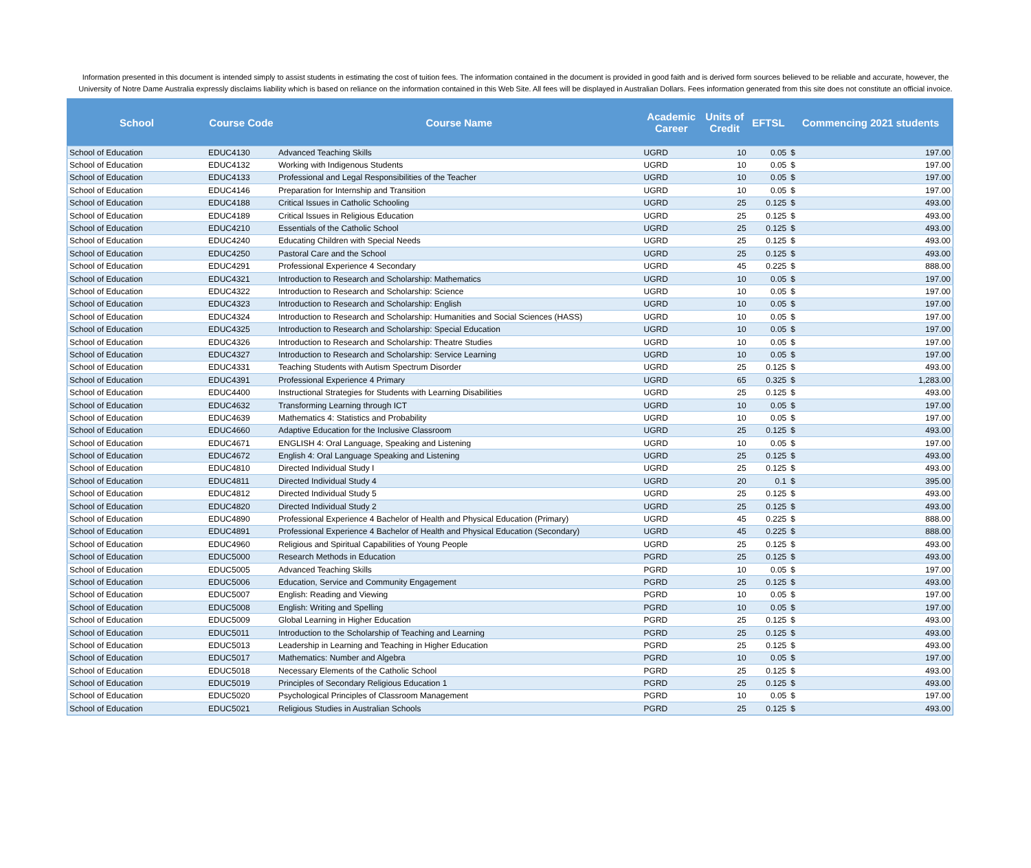Information presented in this document is intended simply to assist students in estimating the cost of tuition fees. The information contained in the document is provided in good faith and is derived form sources believed to be reliable and accurate, however, the University of Notre Dame Australia expressly disclaims liability which is based on reliance on the information contained in this Web Site. All fees will be displayed in Australian Dollars. Fees information generated from this site does not constitute an official invoice.
| School | Course Code | Course Name | Academic Career | Units of Credit | EFTSL | Commencing 2021 students | |
| --- | --- | --- | --- | --- | --- | --- | --- |
| School of Education | EDUC4130 | Advanced Teaching Skills | UGRD | 10 | 0.05 | $ | 197.00 |
| School of Education | EDUC4132 | Working with Indigenous Students | UGRD | 10 | 0.05 | $ | 197.00 |
| School of Education | EDUC4133 | Professional and Legal Responsibilities of the Teacher | UGRD | 10 | 0.05 | $ | 197.00 |
| School of Education | EDUC4146 | Preparation for Internship and Transition | UGRD | 10 | 0.05 | $ | 197.00 |
| School of Education | EDUC4188 | Critical Issues in Catholic Schooling | UGRD | 25 | 0.125 | $ | 493.00 |
| School of Education | EDUC4189 | Critical Issues in Religious Education | UGRD | 25 | 0.125 | $ | 493.00 |
| School of Education | EDUC4210 | Essentials of the Catholic School | UGRD | 25 | 0.125 | $ | 493.00 |
| School of Education | EDUC4240 | Educating Children with Special Needs | UGRD | 25 | 0.125 | $ | 493.00 |
| School of Education | EDUC4250 | Pastoral Care and the School | UGRD | 25 | 0.125 | $ | 493.00 |
| School of Education | EDUC4291 | Professional Experience 4 Secondary | UGRD | 45 | 0.225 | $ | 888.00 |
| School of Education | EDUC4321 | Introduction to Research and Scholarship: Mathematics | UGRD | 10 | 0.05 | $ | 197.00 |
| School of Education | EDUC4322 | Introduction to Research and Scholarship: Science | UGRD | 10 | 0.05 | $ | 197.00 |
| School of Education | EDUC4323 | Introduction to Research and Scholarship: English | UGRD | 10 | 0.05 | $ | 197.00 |
| School of Education | EDUC4324 | Introduction to Research and Scholarship: Humanities and Social Sciences (HASS) | UGRD | 10 | 0.05 | $ | 197.00 |
| School of Education | EDUC4325 | Introduction to Research and Scholarship: Special Education | UGRD | 10 | 0.05 | $ | 197.00 |
| School of Education | EDUC4326 | Introduction to Research and Scholarship: Theatre Studies | UGRD | 10 | 0.05 | $ | 197.00 |
| School of Education | EDUC4327 | Introduction to Research and Scholarship: Service Learning | UGRD | 10 | 0.05 | $ | 197.00 |
| School of Education | EDUC4331 | Teaching Students with Autism Spectrum Disorder | UGRD | 25 | 0.125 | $ | 493.00 |
| School of Education | EDUC4391 | Professional Experience 4 Primary | UGRD | 65 | 0.325 | $ | 1,283.00 |
| School of Education | EDUC4400 | Instructional Strategies for Students with Learning Disabilities | UGRD | 25 | 0.125 | $ | 493.00 |
| School of Education | EDUC4632 | Transforming Learning through ICT | UGRD | 10 | 0.05 | $ | 197.00 |
| School of Education | EDUC4639 | Mathematics 4: Statistics and Probability | UGRD | 10 | 0.05 | $ | 197.00 |
| School of Education | EDUC4660 | Adaptive Education for the Inclusive Classroom | UGRD | 25 | 0.125 | $ | 493.00 |
| School of Education | EDUC4671 | ENGLISH 4: Oral Language, Speaking and Listening | UGRD | 10 | 0.05 | $ | 197.00 |
| School of Education | EDUC4672 | English 4: Oral Language Speaking and Listening | UGRD | 25 | 0.125 | $ | 493.00 |
| School of Education | EDUC4810 | Directed Individual Study I | UGRD | 25 | 0.125 | $ | 493.00 |
| School of Education | EDUC4811 | Directed Individual Study 4 | UGRD | 20 | 0.1 | $ | 395.00 |
| School of Education | EDUC4812 | Directed Individual Study 5 | UGRD | 25 | 0.125 | $ | 493.00 |
| School of Education | EDUC4820 | Directed Individual Study 2 | UGRD | 25 | 0.125 | $ | 493.00 |
| School of Education | EDUC4890 | Professional Experience 4 Bachelor of Health and Physical Education (Primary) | UGRD | 45 | 0.225 | $ | 888.00 |
| School of Education | EDUC4891 | Professional Experience 4 Bachelor of Health and Physical Education (Secondary) | UGRD | 45 | 0.225 | $ | 888.00 |
| School of Education | EDUC4960 | Religious and Spiritual Capabilities of Young People | UGRD | 25 | 0.125 | $ | 493.00 |
| School of Education | EDUC5000 | Research Methods in Education | PGRD | 25 | 0.125 | $ | 493.00 |
| School of Education | EDUC5005 | Advanced Teaching Skills | PGRD | 10 | 0.05 | $ | 197.00 |
| School of Education | EDUC5006 | Education, Service and Community Engagement | PGRD | 25 | 0.125 | $ | 493.00 |
| School of Education | EDUC5007 | English: Reading and Viewing | PGRD | 10 | 0.05 | $ | 197.00 |
| School of Education | EDUC5008 | English: Writing and Spelling | PGRD | 10 | 0.05 | $ | 197.00 |
| School of Education | EDUC5009 | Global Learning in Higher Education | PGRD | 25 | 0.125 | $ | 493.00 |
| School of Education | EDUC5011 | Introduction to the Scholarship of Teaching and Learning | PGRD | 25 | 0.125 | $ | 493.00 |
| School of Education | EDUC5013 | Leadership in Learning and Teaching in Higher Education | PGRD | 25 | 0.125 | $ | 493.00 |
| School of Education | EDUC5017 | Mathematics: Number and Algebra | PGRD | 10 | 0.05 | $ | 197.00 |
| School of Education | EDUC5018 | Necessary Elements of the Catholic School | PGRD | 25 | 0.125 | $ | 493.00 |
| School of Education | EDUC5019 | Principles of Secondary Religious Education 1 | PGRD | 25 | 0.125 | $ | 493.00 |
| School of Education | EDUC5020 | Psychological Principles of Classroom Management | PGRD | 10 | 0.05 | $ | 197.00 |
| School of Education | EDUC5021 | Religious Studies in Australian Schools | PGRD | 25 | 0.125 | $ | 493.00 |